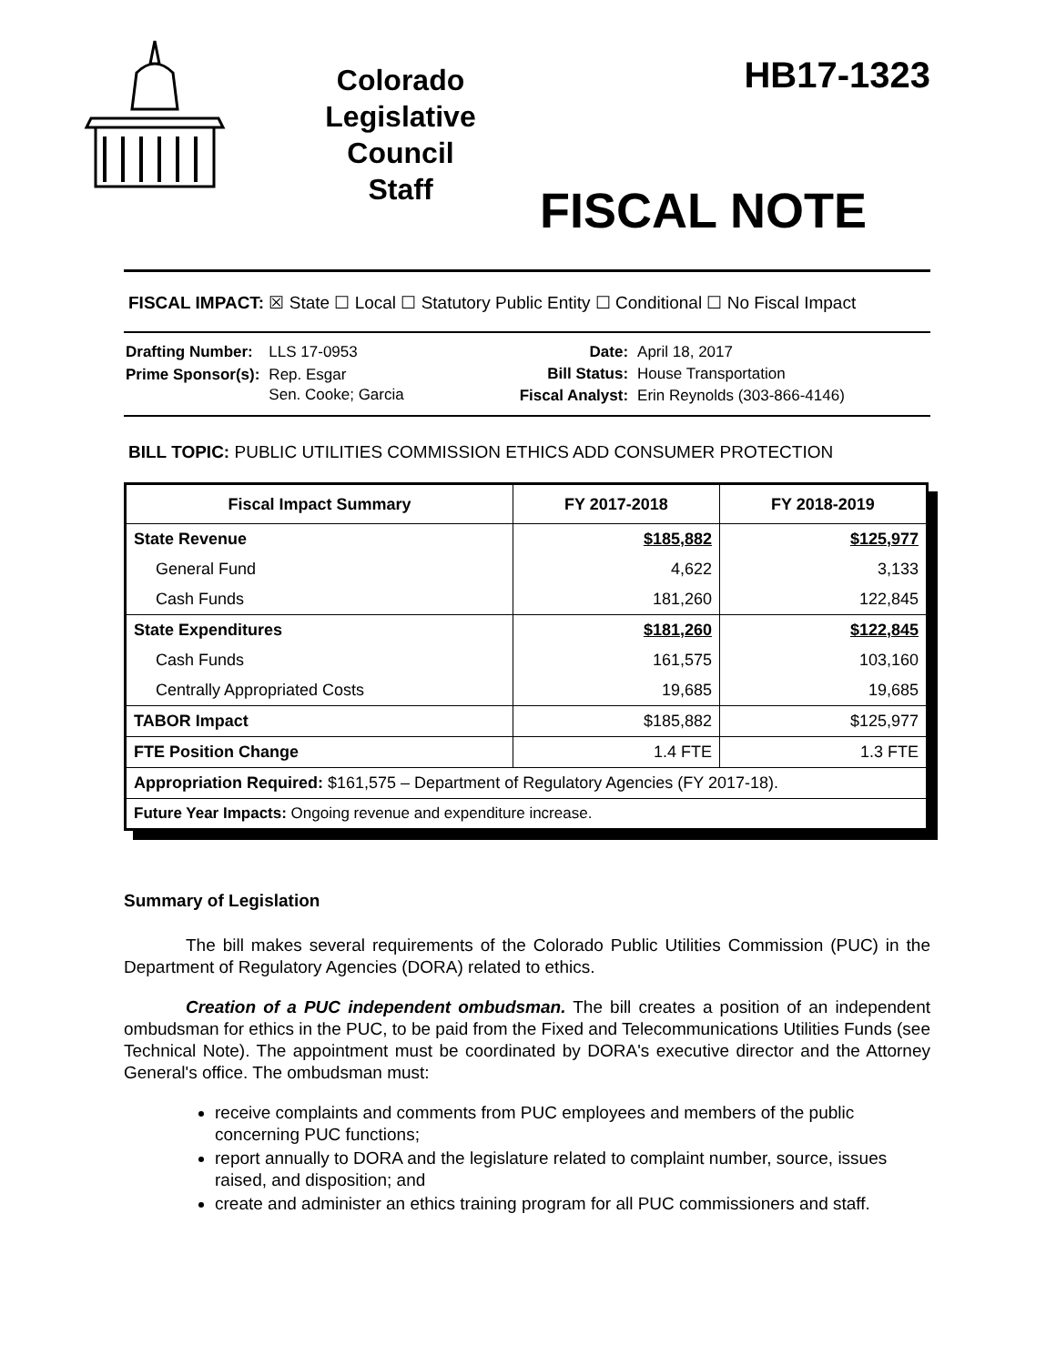Colorado
Legislative
Council
Staff
HB17-1323
FISCAL NOTE
FISCAL IMPACT: ☒ State ☐ Local ☐ Statutory Public Entity ☐ Conditional ☐ No Fiscal Impact
| Drafting Number: | LLS 17-0953 |
| Prime Sponsor(s): | Rep. Esgar Sen. Cooke; Garcia |
| Date: | April 18, 2017 |
| Bill Status: | House Transportation |
| Fiscal Analyst: | Erin Reynolds (303-866-4146) |
BILL TOPIC: PUBLIC UTILITIES COMMISSION ETHICS ADD CONSUMER PROTECTION
| Fiscal Impact Summary | FY 2017-2018 | FY 2018-2019 |
| --- | --- | --- |
| State Revenue | $185,882 | $125,977 |
| General Fund | 4,622 | 3,133 |
| Cash Funds | 181,260 | 122,845 |
| State Expenditures | $181,260 | $122,845 |
| Cash Funds | 161,575 | 103,160 |
| Centrally Appropriated Costs | 19,685 | 19,685 |
| TABOR Impact | $185,882 | $125,977 |
| FTE Position Change | 1.4 FTE | 1.3 FTE |
| Appropriation Required: $161,575 – Department of Regulatory Agencies (FY 2017-18). | | |
| Future Year Impacts: Ongoing revenue and expenditure increase. | | |
Summary of Legislation
The bill makes several requirements of the Colorado Public Utilities Commission (PUC) in the Department of Regulatory Agencies (DORA) related to ethics.
Creation of a PUC independent ombudsman. The bill creates a position of an independent ombudsman for ethics in the PUC, to be paid from the Fixed and Telecommunications Utilities Funds (see Technical Note). The appointment must be coordinated by DORA's executive director and the Attorney General's office. The ombudsman must:
receive complaints and comments from PUC employees and members of the public concerning PUC functions;
report annually to DORA and the legislature related to complaint number, source, issues raised, and disposition; and
create and administer an ethics training program for all PUC commissioners and staff.